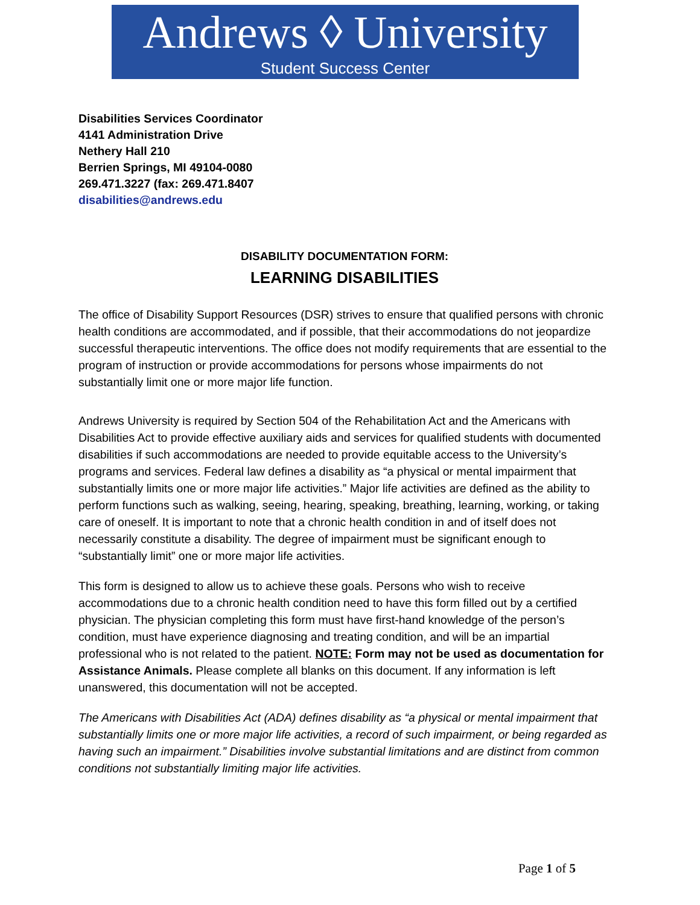Andrews ◊ University
Student Success Center
Disabilities Services Coordinator
4141 Administration Drive
Nethery Hall 210
Berrien Springs, MI 49104-0080
269.471.3227 (fax: 269.471.8407
disabilities@andrews.edu
DISABILITY DOCUMENTATION FORM:
LEARNING DISABILITIES
The office of Disability Support Resources (DSR) strives to ensure that qualified persons with chronic health conditions are accommodated, and if possible, that their accommodations do not jeopardize successful therapeutic interventions. The office does not modify requirements that are essential to the program of instruction or provide accommodations for persons whose impairments do not substantially limit one or more major life function.
Andrews University is required by Section 504 of the Rehabilitation Act and the Americans with Disabilities Act to provide effective auxiliary aids and services for qualified students with documented disabilities if such accommodations are needed to provide equitable access to the University’s programs and services. Federal law defines a disability as “a physical or mental impairment that substantially limits one or more major life activities.” Major life activities are defined as the ability to perform functions such as walking, seeing, hearing, speaking, breathing, learning, working, or taking care of oneself. It is important to note that a chronic health condition in and of itself does not necessarily constitute a disability. The degree of impairment must be significant enough to “substantially limit” one or more major life activities.
This form is designed to allow us to achieve these goals. Persons who wish to receive accommodations due to a chronic health condition need to have this form filled out by a certified physician. The physician completing this form must have first-hand knowledge of the person’s condition, must have experience diagnosing and treating condition, and will be an impartial professional who is not related to the patient. NOTE: Form may not be used as documentation for Assistance Animals. Please complete all blanks on this document. If any information is left unanswered, this documentation will not be accepted.
The Americans with Disabilities Act (ADA) defines disability as “a physical or mental impairment that substantially limits one or more major life activities, a record of such impairment, or being regarded as having such an impairment.” Disabilities involve substantial limitations and are distinct from common conditions not substantially limiting major life activities.
Page 1 of 5